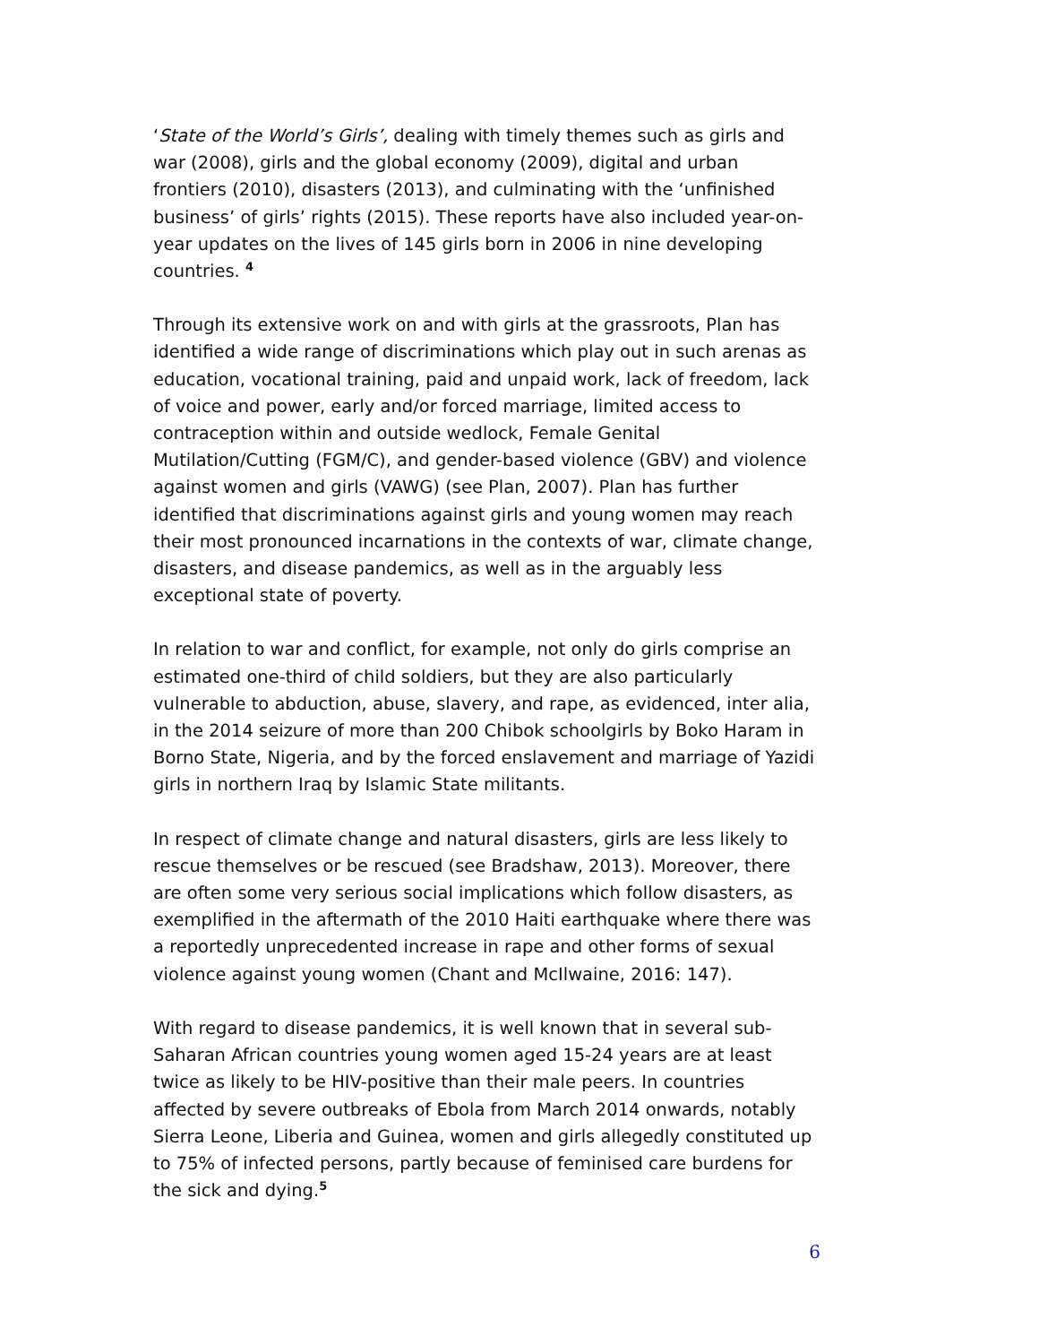‘State of the World’s Girls’, dealing with timely themes such as girls and war (2008), girls and the global economy (2009), digital and urban frontiers (2010), disasters (2013), and culminating with the ‘unfinished business’ of girls’ rights (2015). These reports have also included year-on-year updates on the lives of 145 girls born in 2006 in nine developing countries. <sup>4</sup>
Through its extensive work on and with girls at the grassroots, Plan has identified a wide range of discriminations which play out in such arenas as education, vocational training, paid and unpaid work, lack of freedom, lack of voice and power, early and/or forced marriage, limited access to contraception within and outside wedlock, Female Genital Mutilation/Cutting (FGM/C), and gender-based violence (GBV) and violence against women and girls (VAWG) (see Plan, 2007). Plan has further identified that discriminations against girls and young women may reach their most pronounced incarnations in the contexts of war, climate change, disasters, and disease pandemics, as well as in the arguably less exceptional state of poverty.
In relation to war and conflict, for example, not only do girls comprise an estimated one-third of child soldiers, but they are also particularly vulnerable to abduction, abuse, slavery, and rape, as evidenced, inter alia, in the 2014 seizure of more than 200 Chibok schoolgirls by Boko Haram in Borno State, Nigeria, and by the forced enslavement and marriage of Yazidi girls in northern Iraq by Islamic State militants.
In respect of climate change and natural disasters, girls are less likely to rescue themselves or be rescued (see Bradshaw, 2013). Moreover, there are often some very serious social implications which follow disasters, as exemplified in the aftermath of the 2010 Haiti earthquake where there was a reportedly unprecedented increase in rape and other forms of sexual violence against young women (Chant and McIlwaine, 2016: 147).
With regard to disease pandemics, it is well known that in several sub-Saharan African countries young women aged 15-24 years are at least twice as likely to be HIV-positive than their male peers. In countries affected by severe outbreaks of Ebola from March 2014 onwards, notably Sierra Leone, Liberia and Guinea, women and girls allegedly constituted up to 75% of infected persons, partly because of feminised care burdens for the sick and dying.<sup>5</sup>
6